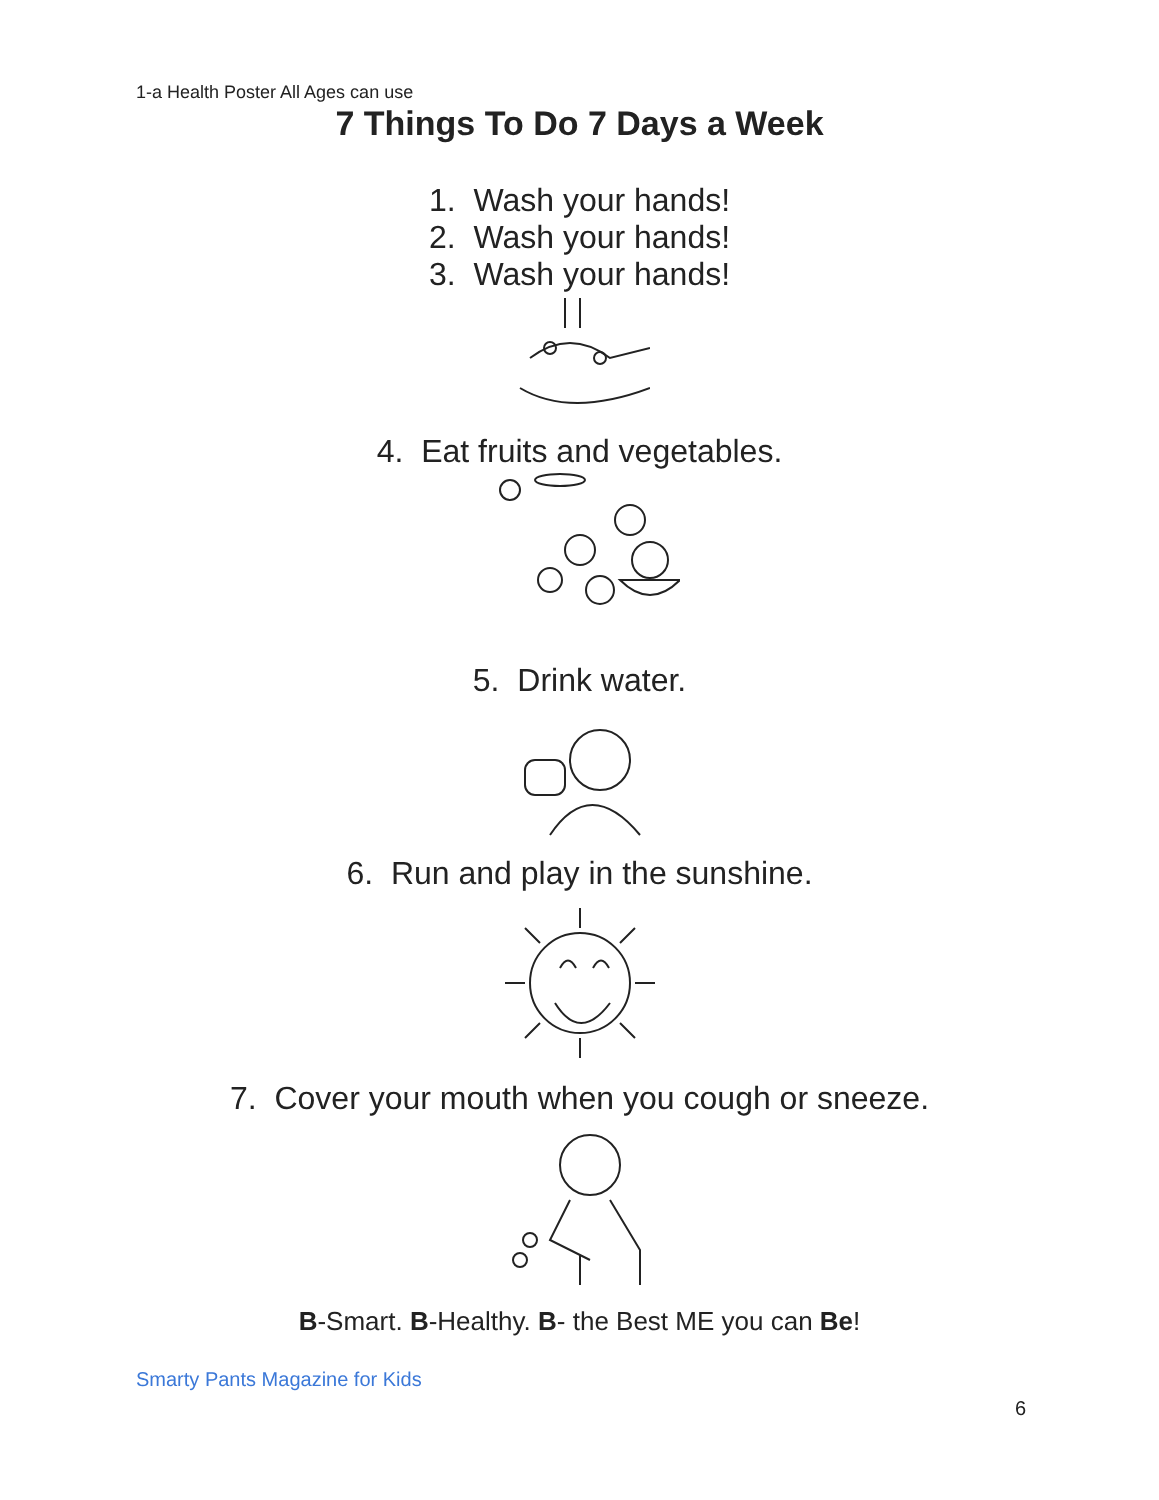1-a Health Poster All Ages can use
7 Things To Do 7 Days a Week
1. Wash your hands!
2. Wash your hands!
3. Wash your hands!
4. Eat fruits and vegetables.
5. Drink water.
6. Run and play in the sunshine.
7. Cover your mouth when you cough or sneeze.
B-Smart. B-Healthy. B- the Best ME you can Be!
Smarty Pants Magazine for Kids
6